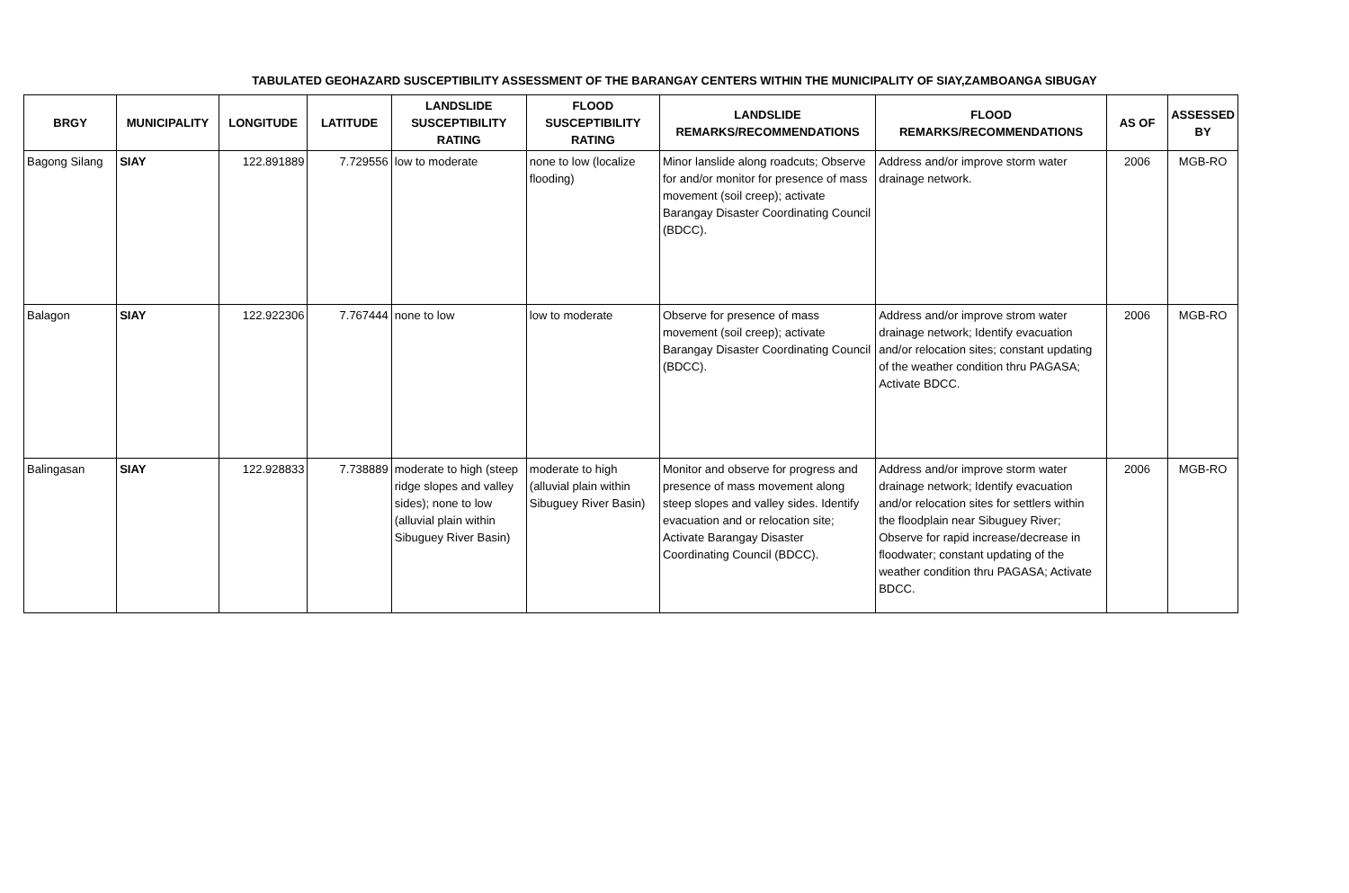TABULATED GEOHAZARD SUSCEPTIBILITY ASSESSMENT OF THE BARANGAY CENTERS WITHIN THE MUNICIPALITY OF SIAY,ZAMBOANGA SIBUGAY
| BRGY | MUNICIPALITY | LONGITUDE | LATITUDE | LANDSLIDE SUSCEPTIBILITY RATING | FLOOD SUSCEPTIBILITY RATING | LANDSLIDE REMARKS/RECOMMENDATIONS | FLOOD REMARKS/RECOMMENDATIONS | AS OF | ASSESSED BY |
| --- | --- | --- | --- | --- | --- | --- | --- | --- | --- |
| Bagong Silang | SIAY | 122.891889 | 7.729556 | low to moderate | none to low (localize flooding) | Minor lanslide along roadcuts; Observe for and/or monitor for presence of mass movement (soil creep); activate Barangay Disaster Coordinating Council (BDCC). | Address and/or improve storm water drainage network. | 2006 | MGB-RO |
| Balagon | SIAY | 122.922306 | 7.767444 | none to low | low to moderate | Observe for presence of mass movement (soil creep); activate Barangay Disaster Coordinating Council (BDCC). | Address and/or improve strom water drainage network; Identify evacuation and/or relocation sites; constant updating of the weather condition thru PAGASA; Activate BDCC. | 2006 | MGB-RO |
| Balingasan | SIAY | 122.928833 | 7.738889 | moderate to high (steep ridge slopes and valley sides); none to low (alluvial plain within Sibuguey River Basin) | moderate to high (alluvial plain within Sibuguey River Basin) | Monitor and observe for progress and presence of mass movement along steep slopes and valley sides. Identify evacuation and or relocation site; Activate Barangay Disaster Coordinating Council (BDCC). | Address and/or improve storm water drainage network; Identify evacuation and/or relocation sites for settlers within the floodplain near Sibuguey River; Observe for rapid increase/decrease in floodwater; constant updating of the weather condition thru PAGASA; Activate BDCC. | 2006 | MGB-RO |